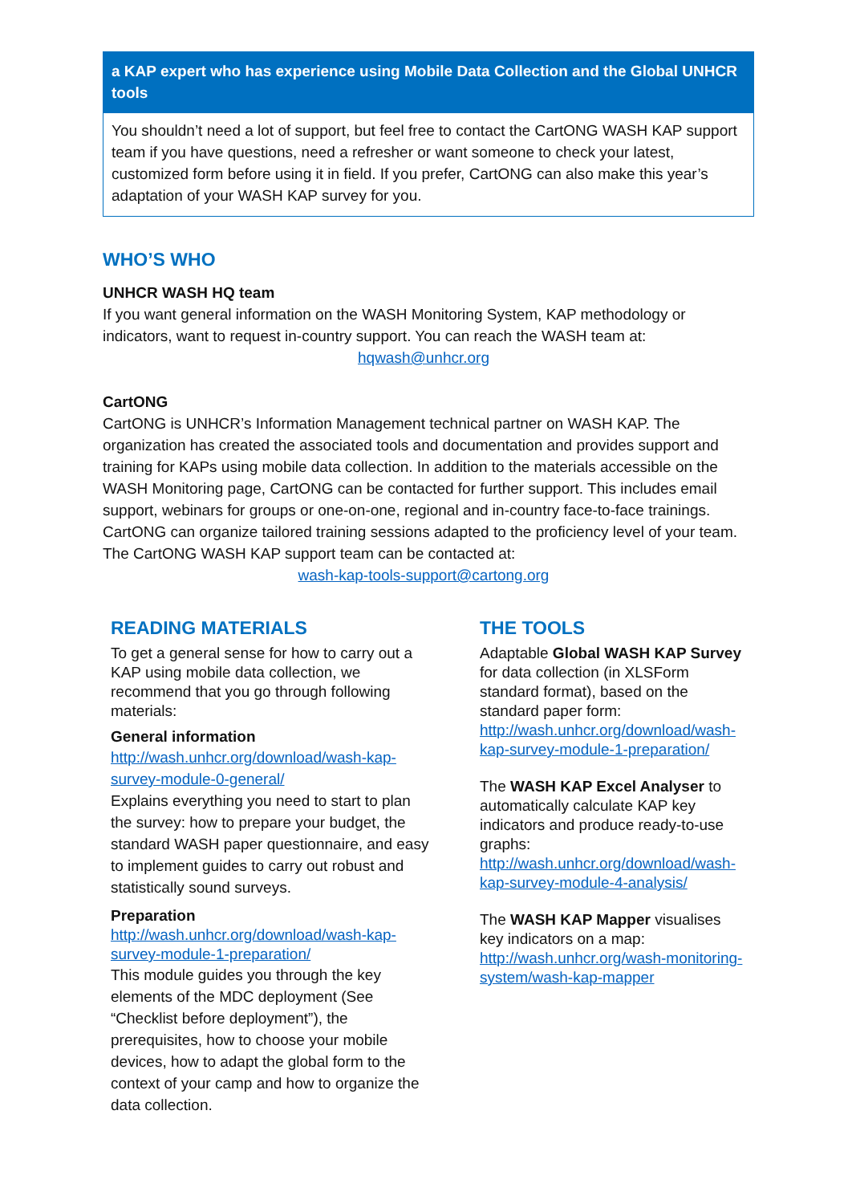a KAP expert who has experience using Mobile Data Collection and the Global UNHCR tools
You shouldn’t need a lot of support, but feel free to contact the CartONG WASH KAP support team if you have questions, need a refresher or want someone to check your latest, customized form before using it in field. If you prefer, CartONG can also make this year’s adaptation of your WASH KAP survey for you.
WHO’S WHO
UNHCR WASH HQ team
If you want general information on the WASH Monitoring System, KAP methodology or indicators, want to request in-country support. You can reach the WASH team at:
hqwash@unhcr.org
CartONG
CartONG is UNHCR’s Information Management technical partner on WASH KAP. The organization has created the associated tools and documentation and provides support and training for KAPs using mobile data collection. In addition to the materials accessible on the WASH Monitoring page, CartONG can be contacted for further support. This includes email support, webinars for groups or one-on-one, regional and in-country face-to-face trainings. CartONG can organize tailored training sessions adapted to the proficiency level of your team. The CartONG WASH KAP support team can be contacted at:
wash-kap-tools-support@cartong.org
READING MATERIALS
To get a general sense for how to carry out a KAP using mobile data collection, we recommend that you go through following materials:
General information
http://wash.unhcr.org/download/wash-kap-survey-module-0-general/
Explains everything you need to start to plan the survey: how to prepare your budget, the standard WASH paper questionnaire, and easy to implement guides to carry out robust and statistically sound surveys.
Preparation
http://wash.unhcr.org/download/wash-kap-survey-module-1-preparation/
This module guides you through the key elements of the MDC deployment (See “Checklist before deployment”), the prerequisites, how to choose your mobile devices, how to adapt the global form to the context of your camp and how to organize the data collection.
THE TOOLS
Adaptable Global WASH KAP Survey for data collection (in XLSForm standard format), based on the standard paper form: http://wash.unhcr.org/download/wash-kap-survey-module-1-preparation/
The WASH KAP Excel Analyser to automatically calculate KAP key indicators and produce ready-to-use graphs: http://wash.unhcr.org/download/wash-kap-survey-module-4-analysis/
The WASH KAP Mapper visualises key indicators on a map: http://wash.unhcr.org/wash-monitoring-system/wash-kap-mapper